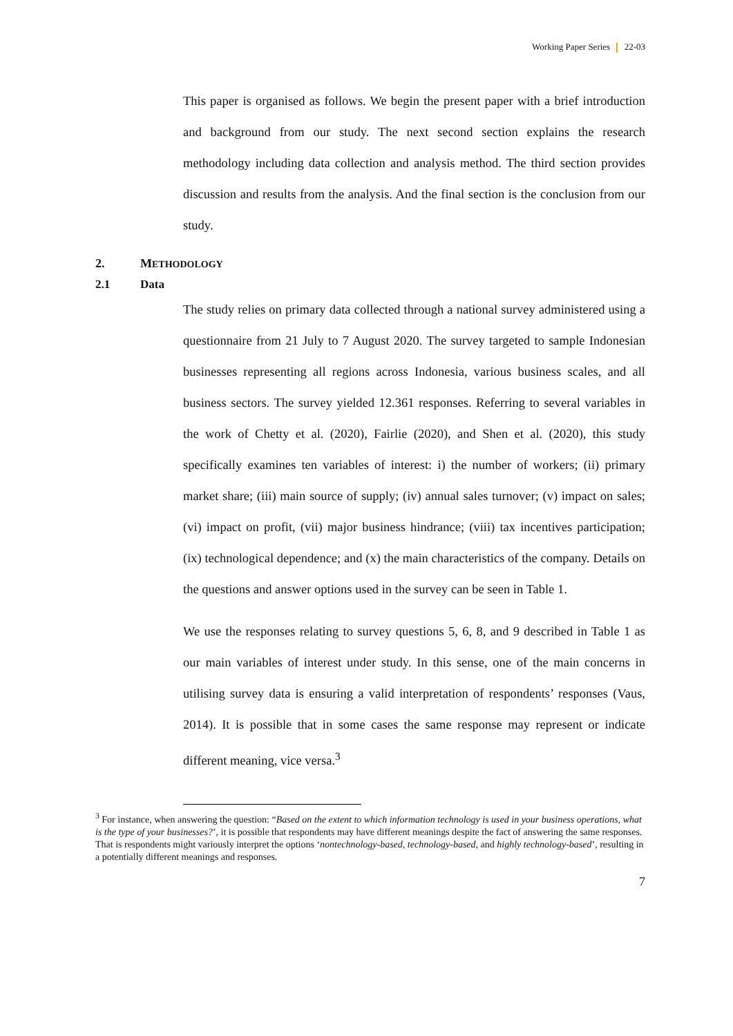Working Paper Series 22-03
This paper is organised as follows. We begin the present paper with a brief introduction and background from our study. The next second section explains the research methodology including data collection and analysis method. The third section provides discussion and results from the analysis. And the final section is the conclusion from our study.
2. METHODOLOGY
2.1 Data
The study relies on primary data collected through a national survey administered using a questionnaire from 21 July to 7 August 2020. The survey targeted to sample Indonesian businesses representing all regions across Indonesia, various business scales, and all business sectors. The survey yielded 12.361 responses. Referring to several variables in the work of Chetty et al. (2020), Fairlie (2020), and Shen et al. (2020), this study specifically examines ten variables of interest: i) the number of workers; (ii) primary market share; (iii) main source of supply; (iv) annual sales turnover; (v) impact on sales; (vi) impact on profit, (vii) major business hindrance; (viii) tax incentives participation; (ix) technological dependence; and (x) the main characteristics of the company. Details on the questions and answer options used in the survey can be seen in Table 1.
We use the responses relating to survey questions 5, 6, 8, and 9 described in Table 1 as our main variables of interest under study. In this sense, one of the main concerns in utilising survey data is ensuring a valid interpretation of respondents’ responses (Vaus, 2014). It is possible that in some cases the same response may represent or indicate different meaning, vice versa.<sup>3</sup>
<sup>3</sup> For instance, when answering the question: “Based on the extent to which information technology is used in your business operations, what is the type of your businesses?’, it is possible that respondents may have different meanings despite the fact of answering the same responses. That is respondents might variously interpret the options ‘nontechnology-based, technology-based, and highly technology-based’, resulting in a potentially different meanings and responses.
7